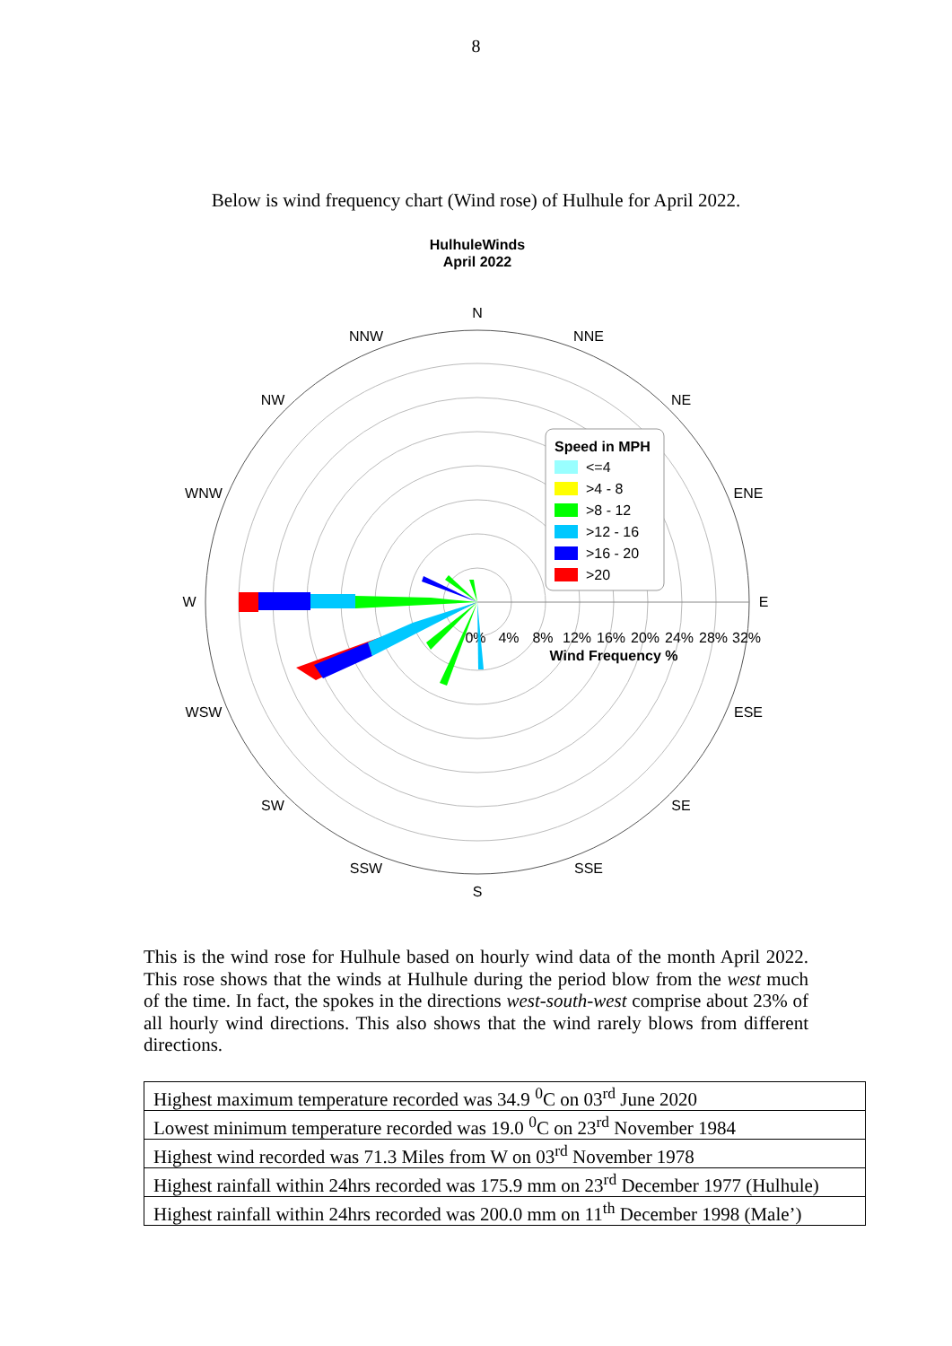8
Below is wind frequency chart (Wind rose) of Hulhule for April 2022.
HulhuleWinds
April 2022
N
NNE
NE
ENE
E
ESE
SE
SSE
S
SSW
SW
WSW
W
WNW
NW
NNW
0%
4%
8%
12%
16%
20%
24%
28%
32%
Wind Frequency %
Speed in MPH
<=4
>4 - 8
>8 - 12
>12 - 16
>16 - 20
>20
This is the wind rose for Hulhule based on hourly wind data of the month April 2022. This rose shows that the winds at Hulhule during the period blow from the west much of the time. In fact, the spokes in the directions west-south-west comprise about 23% of all hourly wind directions. This also shows that the wind rarely blows from different directions.
| Highest maximum temperature recorded was 34.9 <sup>0</sup>C on 03<sup>rd</sup> June 2020 |
| Lowest minimum temperature recorded was 19.0 <sup>0</sup>C on 23<sup>rd</sup> November 1984 |
| Highest wind recorded was 71.3 Miles from W on 03<sup>rd</sup> November 1978 |
| Highest rainfall within 24hrs recorded was 175.9 mm on 23<sup>rd</sup> December 1977 (Hulhule) |
| Highest rainfall within 24hrs recorded was 200.0 mm on 11<sup>th</sup> December 1998 (Male’) |